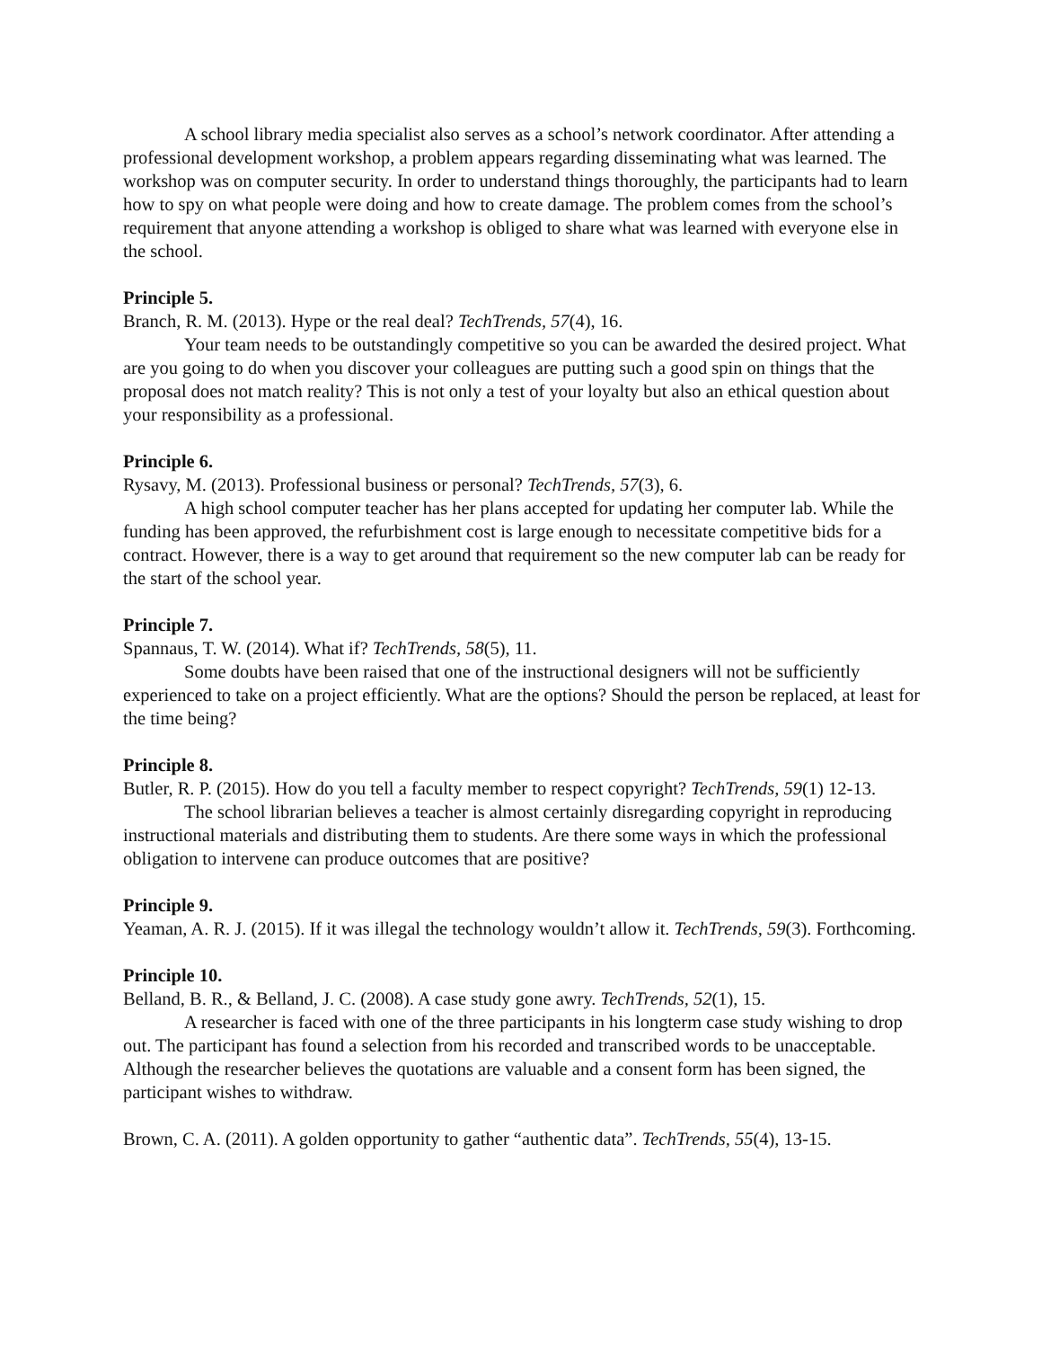A school library media specialist also serves as a school’s network coordinator. After attending a professional development workshop, a problem appears regarding disseminating what was learned. The workshop was on computer security. In order to understand things thoroughly, the participants had to learn how to spy on what people were doing and how to create damage. The problem comes from the school’s requirement that anyone attending a workshop is obliged to share what was learned with everyone else in the school.
Principle 5.
Branch, R. M. (2013). Hype or the real deal? TechTrends, 57(4), 16.
Your team needs to be outstandingly competitive so you can be awarded the desired project. What are you going to do when you discover your colleagues are putting such a good spin on things that the proposal does not match reality? This is not only a test of your loyalty but also an ethical question about your responsibility as a professional.
Principle 6.
Rysavy, M. (2013). Professional business or personal? TechTrends, 57(3), 6.
A high school computer teacher has her plans accepted for updating her computer lab. While the funding has been approved, the refurbishment cost is large enough to necessitate competitive bids for a contract. However, there is a way to get around that requirement so the new computer lab can be ready for the start of the school year.
Principle 7.
Spannaus, T. W. (2014). What if? TechTrends, 58(5), 11.
Some doubts have been raised that one of the instructional designers will not be sufficiently experienced to take on a project efficiently. What are the options? Should the person be replaced, at least for the time being?
Principle 8.
Butler, R. P. (2015). How do you tell a faculty member to respect copyright? TechTrends, 59(1) 12-13.
The school librarian believes a teacher is almost certainly disregarding copyright in reproducing instructional materials and distributing them to students. Are there some ways in which the professional obligation to intervene can produce outcomes that are positive?
Principle 9.
Yeaman, A. R. J. (2015). If it was illegal the technology wouldn’t allow it. TechTrends, 59(3). Forthcoming.
Principle 10.
Belland, B. R., & Belland, J. C. (2008). A case study gone awry. TechTrends, 52(1), 15.
A researcher is faced with one of the three participants in his longterm case study wishing to drop out. The participant has found a selection from his recorded and transcribed words to be unacceptable. Although the researcher believes the quotations are valuable and a consent form has been signed, the participant wishes to withdraw.
Brown, C. A. (2011). A golden opportunity to gather “authentic data”. TechTrends, 55(4), 13-15.